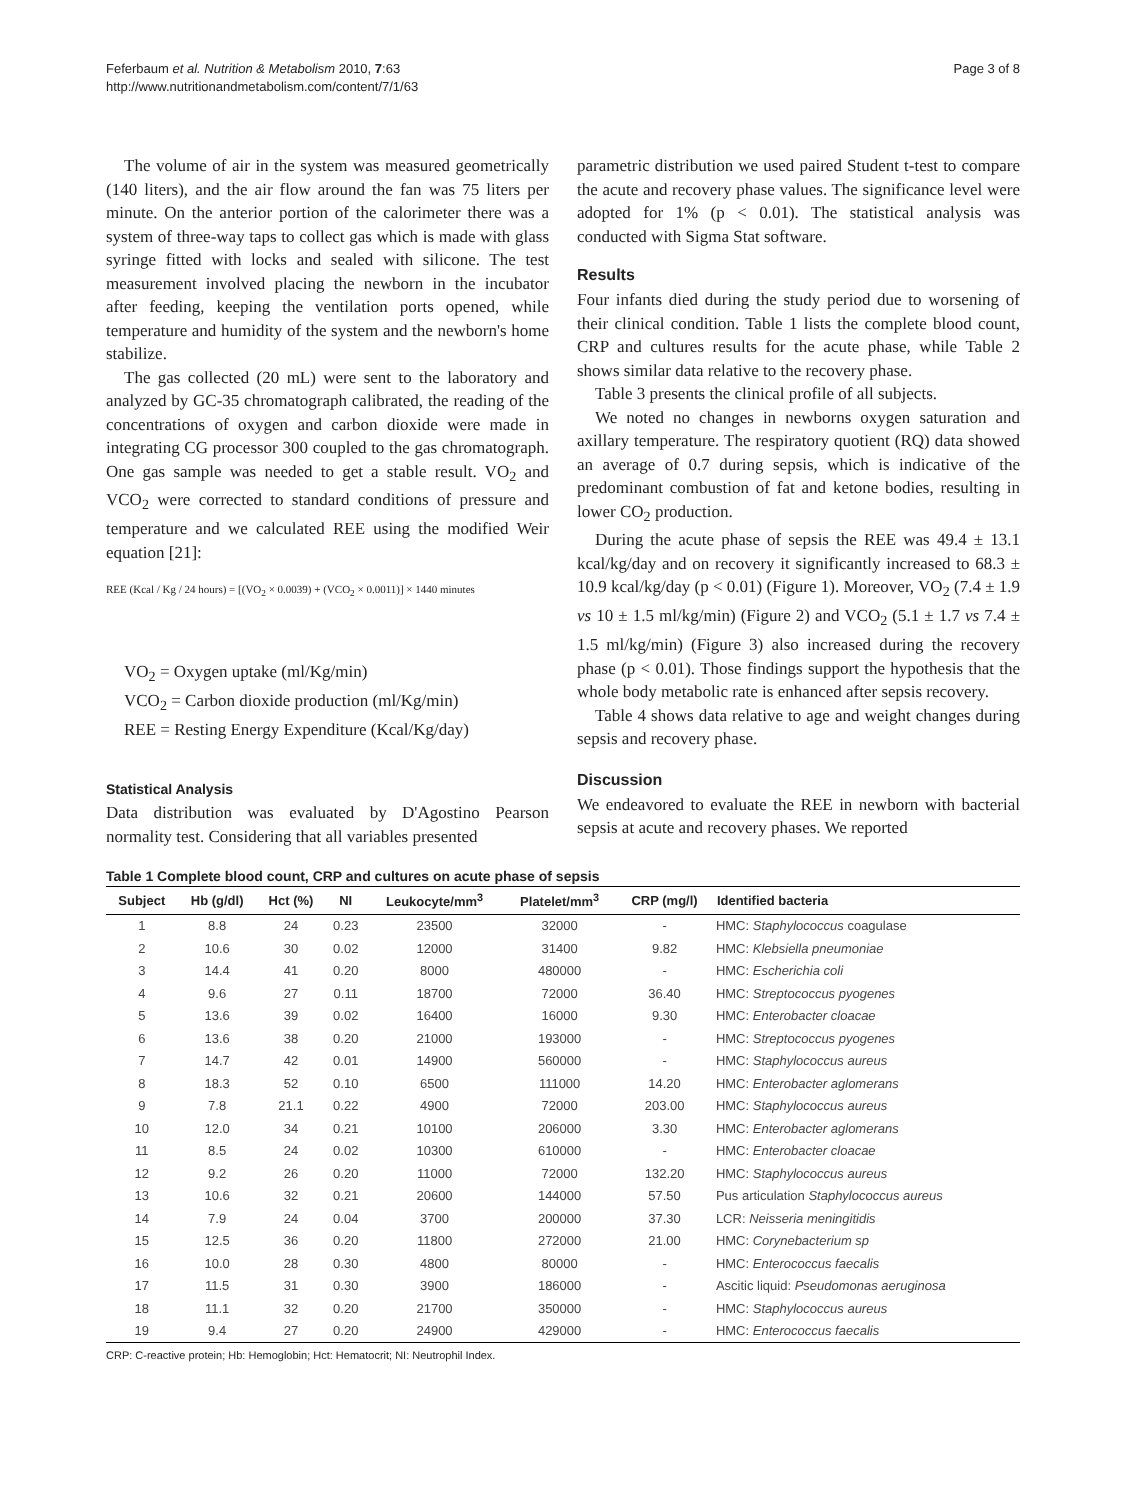Feferbaum et al. Nutrition & Metabolism 2010, 7:63
http://www.nutritionandmetabolism.com/content/7/1/63
Page 3 of 8
The volume of air in the system was measured geometrically (140 liters), and the air flow around the fan was 75 liters per minute. On the anterior portion of the calorimeter there was a system of three-way taps to collect gas which is made with glass syringe fitted with locks and sealed with silicone. The test measurement involved placing the newborn in the incubator after feeding, keeping the ventilation ports opened, while temperature and humidity of the system and the newborn's home stabilize.
The gas collected (20 mL) were sent to the laboratory and analyzed by GC-35 chromatograph calibrated, the reading of the concentrations of oxygen and carbon dioxide were made in integrating CG processor 300 coupled to the gas chromatograph. One gas sample was needed to get a stable result. VO<sub>2</sub> and VCO<sub>2</sub> were corrected to standard conditions of pressure and temperature and we calculated REE using the modified Weir equation [21]:
REE (Kcal / Kg / 24 hours) = [(VO<sub>2</sub> × 0.0039) + (VCO<sub>2</sub> × 0.0011)] × 1440 minutes
VO<sub>2</sub> = Oxygen uptake (ml/Kg/min)
VCO<sub>2</sub> = Carbon dioxide production (ml/Kg/min)
REE = Resting Energy Expenditure (Kcal/Kg/day)
Statistical Analysis
Data distribution was evaluated by D'Agostino Pearson normality test. Considering that all variables presented
parametric distribution we used paired Student t-test to compare the acute and recovery phase values. The significance level were adopted for 1% (p < 0.01). The statistical analysis was conducted with Sigma Stat software.
Results
Four infants died during the study period due to worsening of their clinical condition. Table 1 lists the complete blood count, CRP and cultures results for the acute phase, while Table 2 shows similar data relative to the recovery phase.
Table 3 presents the clinical profile of all subjects.
We noted no changes in newborns oxygen saturation and axillary temperature. The respiratory quotient (RQ) data showed an average of 0.7 during sepsis, which is indicative of the predominant combustion of fat and ketone bodies, resulting in lower CO<sub>2</sub> production.
During the acute phase of sepsis the REE was 49.4 ± 13.1 kcal/kg/day and on recovery it significantly increased to 68.3 ± 10.9 kcal/kg/day (p < 0.01) (Figure 1). Moreover, VO<sub>2</sub> (7.4 ± 1.9 vs 10 ± 1.5 ml/kg/min) (Figure 2) and VCO<sub>2</sub> (5.1 ± 1.7 vs 7.4 ± 1.5 ml/kg/min) (Figure 3) also increased during the recovery phase (p < 0.01). Those findings support the hypothesis that the whole body metabolic rate is enhanced after sepsis recovery.
Table 4 shows data relative to age and weight changes during sepsis and recovery phase.
Discussion
We endeavored to evaluate the REE in newborn with bacterial sepsis at acute and recovery phases. We reported
Table 1 Complete blood count, CRP and cultures on acute phase of sepsis
| Subject | Hb (g/dl) | Hct (%) | NI | Leukocyte/mm<sup>3</sup> | Platelet/mm<sup>3</sup> | CRP (mg/l) | Identified bacteria |
| --- | --- | --- | --- | --- | --- | --- | --- |
| 1 | 8.8 | 24 | 0.23 | 23500 | 32000 | - | HMC: Staphylococcus coagulase |
| 2 | 10.6 | 30 | 0.02 | 12000 | 31400 | 9.82 | HMC: Klebsiella pneumoniae |
| 3 | 14.4 | 41 | 0.20 | 8000 | 480000 | - | HMC: Escherichia coli |
| 4 | 9.6 | 27 | 0.11 | 18700 | 72000 | 36.40 | HMC: Streptococcus pyogenes |
| 5 | 13.6 | 39 | 0.02 | 16400 | 16000 | 9.30 | HMC: Enterobacter cloacae |
| 6 | 13.6 | 38 | 0.20 | 21000 | 193000 | - | HMC: Streptococcus pyogenes |
| 7 | 14.7 | 42 | 0.01 | 14900 | 560000 | - | HMC: Staphylococcus aureus |
| 8 | 18.3 | 52 | 0.10 | 6500 | 111000 | 14.20 | HMC: Enterobacter aglomerans |
| 9 | 7.8 | 21.1 | 0.22 | 4900 | 72000 | 203.00 | HMC: Staphylococcus aureus |
| 10 | 12.0 | 34 | 0.21 | 10100 | 206000 | 3.30 | HMC: Enterobacter aglomerans |
| 11 | 8.5 | 24 | 0.02 | 10300 | 610000 | - | HMC: Enterobacter cloacae |
| 12 | 9.2 | 26 | 0.20 | 11000 | 72000 | 132.20 | HMC: Staphylococcus aureus |
| 13 | 10.6 | 32 | 0.21 | 20600 | 144000 | 57.50 | Pus articulation Staphylococcus aureus |
| 14 | 7.9 | 24 | 0.04 | 3700 | 200000 | 37.30 | LCR: Neisseria meningitidis |
| 15 | 12.5 | 36 | 0.20 | 11800 | 272000 | 21.00 | HMC: Corynebacterium sp |
| 16 | 10.0 | 28 | 0.30 | 4800 | 80000 | - | HMC: Enterococcus faecalis |
| 17 | 11.5 | 31 | 0.30 | 3900 | 186000 | - | Ascitic liquid: Pseudomonas aeruginosa |
| 18 | 11.1 | 32 | 0.20 | 21700 | 350000 | - | HMC: Staphylococcus aureus |
| 19 | 9.4 | 27 | 0.20 | 24900 | 429000 | - | HMC: Enterococcus faecalis |
CRP: C-reactive protein; Hb: Hemoglobin; Hct: Hematocrit; NI: Neutrophil Index.